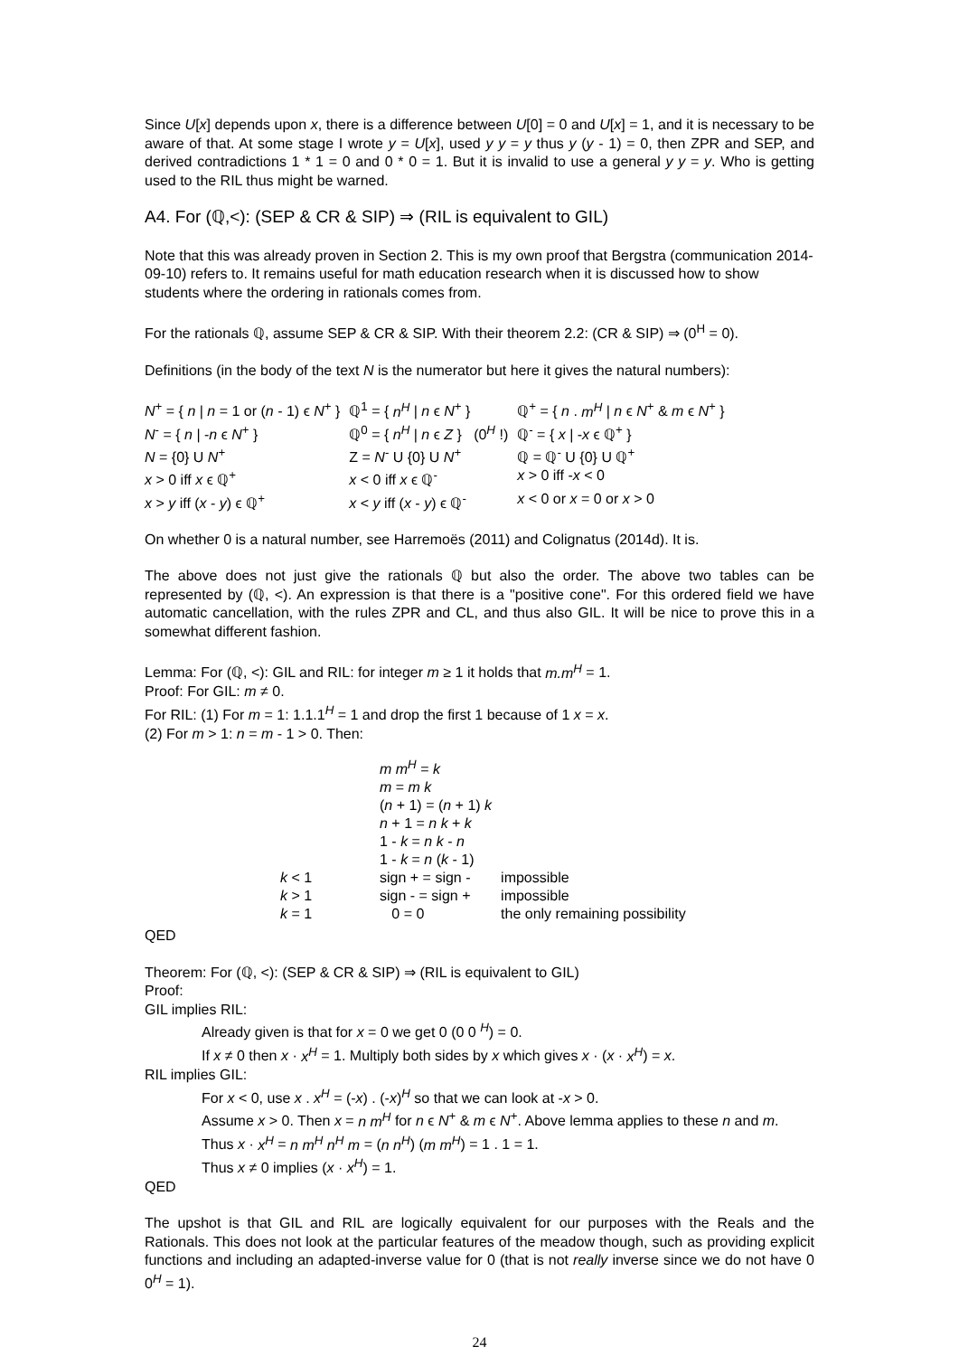Since U[x] depends upon x, there is a difference between U[0] = 0 and U[x] = 1, and it is necessary to be aware of that. At some stage I wrote y = U[x], used y y = y thus y (y - 1) = 0, then ZPR and SEP, and derived contradictions 1 * 1 = 0 and 0 * 0 = 1. But it is invalid to use a general y y = y. Who is getting used to the RIL thus might be warned.
A4. For (ℚ,<): (SEP & CR & SIP) ⇒ (RIL is equivalent to GIL)
Note that this was already proven in Section 2. This is my own proof that Bergstra (communication 2014-09-10) refers to. It remains useful for math education research when it is discussed how to show students where the ordering in rationals comes from.
For the rationals ℚ, assume SEP & CR & SIP. With their theorem 2.2: (CR & SIP) ⇒ (0<sup>H</sup> = 0).
Definitions (in the body of the text N is the numerator but here it gives the natural numbers):
| N<sup>+</sup> = { n / n = 1 or ( n - 1) ϵ N<sup>+</sup> } | ℚ<sup>1</sup> = { n<sup>H</sup> / n ϵ N<sup>+</sup> } | ℚ<sup>+</sup> = { n . m<sup>H</sup> / n ϵ N<sup>+</sup> & m ϵ N<sup>+</sup> } |
| N<sup>-</sup> = { n / - n ϵ N<sup>+</sup> } | ℚ<sup>0</sup> = { n<sup>H</sup> / n ϵ Z } (0<sup>H</sup> !) | ℚ<sup>-</sup> = { x / - x ϵ ℚ<sup>+</sup> } |
| N = {0} U N<sup>+</sup> | Z = N<sup>-</sup> U {0} U N<sup>+</sup> | ℚ = ℚ<sup>-</sup> U {0} U ℚ<sup>+</sup> |
| x > 0 iff x ϵ ℚ<sup>+</sup> | x < 0 iff x ϵ ℚ<sup>-</sup> | x > 0 iff - x < 0 |
| x > y iff ( x - y ) ϵ ℚ<sup>+</sup> | x < y iff ( x - y ) ϵ ℚ<sup>-</sup> | x < 0 or x = 0 or x > 0 |
On whether 0 is a natural number, see Harremoës (2011) and Colignatus (2014d). It is.
The above does not just give the rationals ℚ but also the order. The above two tables can be represented by (ℚ, <). An expression is that there is a "positive cone". For this ordered field we have automatic cancellation, with the rules ZPR and CL, and thus also GIL. It will be nice to prove this in a somewhat different fashion.
Lemma: For (ℚ, <): GIL and RIL: for integer m ≥ 1 it holds that m.m<sup>H</sup> = 1.
Proof: For GIL: m ≠ 0.
For RIL: (1) For m = 1: 1.1.1<sup>H</sup> = 1 and drop the first 1 because of 1 x = x.
(2) For m > 1: n = m - 1 > 0. Then:
| | m m<sup>H</sup> = k | |
| | m = m k | |
| | ( n + 1) = ( n + 1) k | |
| | n + 1 = n k + k | |
| | 1 - k = n k - n | |
| | 1 - k = n ( k - 1) | |
| k < 1 | sign + = sign - | impossible |
| k > 1 | sign - = sign + | impossible |
| k = 1 | 0 = 0 | the only remaining possibility |
QED
Theorem: For (ℚ, <): (SEP & CR & SIP) ⇒ (RIL is equivalent to GIL)
Proof:
GIL implies RIL:
Already given is that for x = 0 we get 0 (0 0 <sup>H</sup>) = 0.
If x ≠ 0 then x · x<sup>H</sup> = 1. Multiply both sides by x which gives x · (x · x<sup>H</sup>) = x.
RIL implies GIL:
For x < 0, use x . x<sup>H</sup> = (-x) . (-x)<sup>H</sup> so that we can look at -x > 0.
Assume x > 0. Then x = n m<sup>H</sup> for n ϵ N<sup>+</sup> & m ϵ N<sup>+</sup>. Above lemma applies to these n and m. Thus x · x<sup>H</sup> = n m<sup>H</sup> n<sup>H</sup> m = (n n<sup>H</sup>) (m m<sup>H</sup>) = 1 . 1 = 1.
Thus x ≠ 0 implies (x · x<sup>H</sup>) = 1.
QED
The upshot is that GIL and RIL are logically equivalent for our purposes with the Reals and the Rationals. This does not look at the particular features of the meadow though, such as providing explicit functions and including an adapted-inverse value for 0 (that is not really inverse since we do not have 0 0<sup>H</sup> = 1).
24